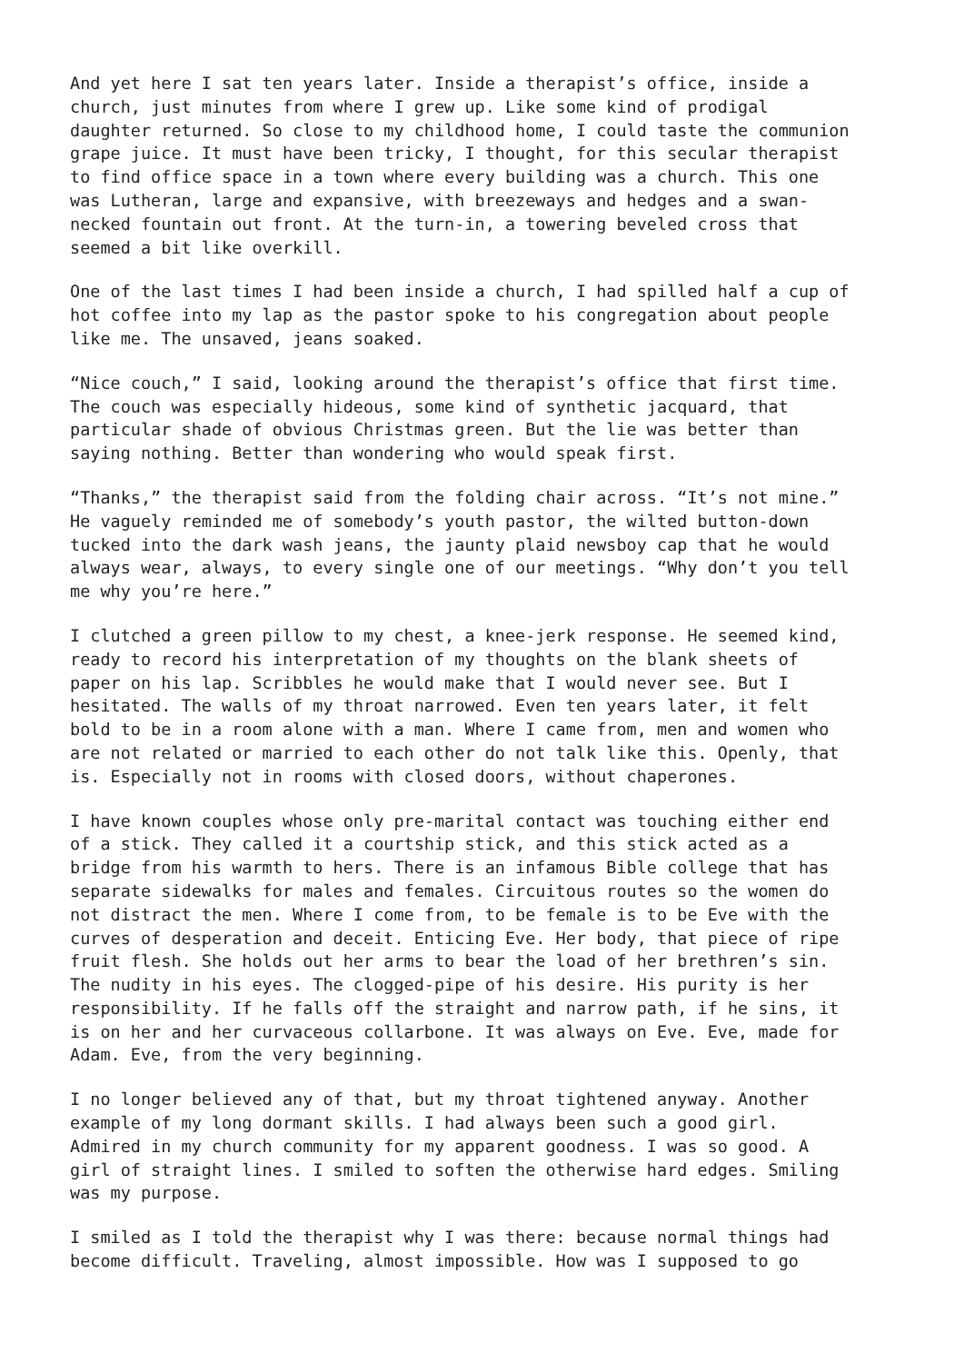And yet here I sat ten years later. Inside a therapist’s office, inside a church, just minutes from where I grew up. Like some kind of prodigal daughter returned. So close to my childhood home, I could taste the communion grape juice. It must have been tricky, I thought, for this secular therapist to find office space in a town where every building was a church. This one was Lutheran, large and expansive, with breezeways and hedges and a swan- necked fountain out front. At the turn-in, a towering beveled cross that seemed a bit like overkill.
One of the last times I had been inside a church, I had spilled half a cup of hot coffee into my lap as the pastor spoke to his congregation about people like me. The unsaved, jeans soaked.
“Nice couch,” I said, looking around the therapist’s office that first time. The couch was especially hideous, some kind of synthetic jacquard, that particular shade of obvious Christmas green. But the lie was better than saying nothing. Better than wondering who would speak first.
“Thanks,” the therapist said from the folding chair across. “It’s not mine.” He vaguely reminded me of somebody’s youth pastor, the wilted button-down tucked into the dark wash jeans, the jaunty plaid newsboy cap that he would always wear, always, to every single one of our meetings. “Why don’t you tell me why you’re here.”
I clutched a green pillow to my chest, a knee-jerk response. He seemed kind, ready to record his interpretation of my thoughts on the blank sheets of paper on his lap. Scribbles he would make that I would never see. But I hesitated. The walls of my throat narrowed. Even ten years later, it felt bold to be in a room alone with a man. Where I came from, men and women who are not related or married to each other do not talk like this. Openly, that is. Especially not in rooms with closed doors, without chaperones.
I have known couples whose only pre-marital contact was touching either end of a stick. They called it a courtship stick, and this stick acted as a bridge from his warmth to hers. There is an infamous Bible college that has separate sidewalks for males and females. Circuitous routes so the women do not distract the men. Where I come from, to be female is to be Eve with the curves of desperation and deceit. Enticing Eve. Her body, that piece of ripe fruit flesh. She holds out her arms to bear the load of her brethren’s sin. The nudity in his eyes. The clogged-pipe of his desire. His purity is her responsibility. If he falls off the straight and narrow path, if he sins, it is on her and her curvaceous collarbone. It was always on Eve. Eve, made for Adam. Eve, from the very beginning.
I no longer believed any of that, but my throat tightened anyway. Another example of my long dormant skills. I had always been such a good girl. Admired in my church community for my apparent goodness. I was so good. A girl of straight lines. I smiled to soften the otherwise hard edges. Smiling was my purpose.
I smiled as I told the therapist why I was there: because normal things had become difficult. Traveling, almost impossible. How was I supposed to go